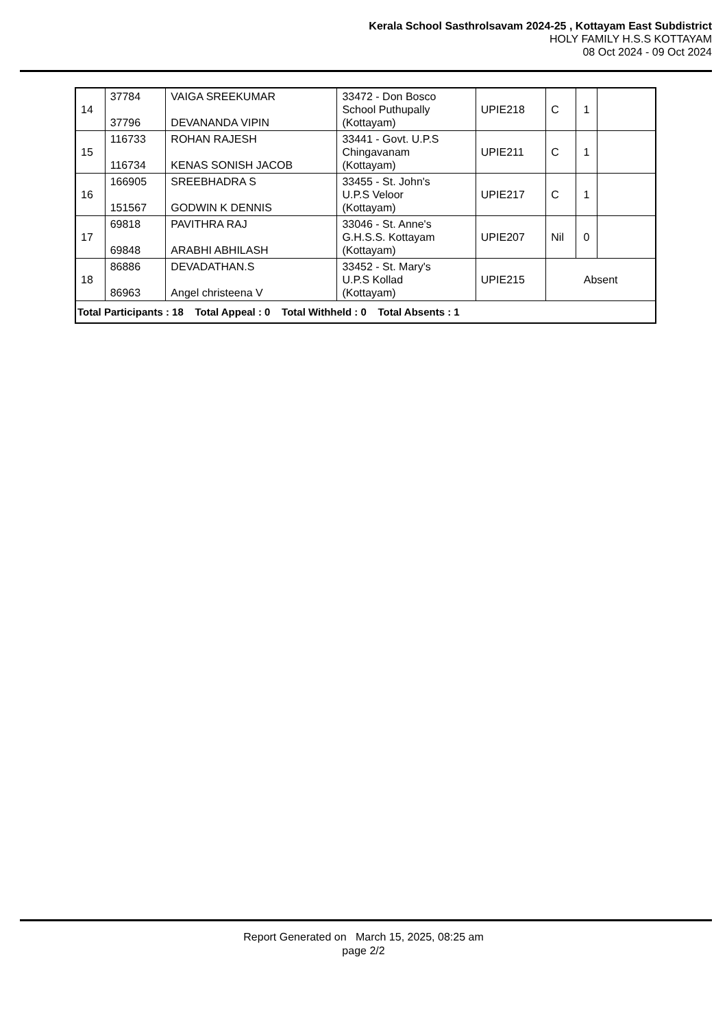Kerala School Sasthrolsavam 2024-25 , Kottayam East Subdistrict
HOLY FAMILY H.S.S KOTTAYAM
08 Oct 2024 - 09 Oct 2024
| 14 | 37784 37796 | VAIGA SREEKUMAR DEVANANDA VIPIN | 33472 - Don Bosco School Puthupally (Kottayam) | UPIE218 | C | 1 | |
| 15 | 116733 116734 | ROHAN RAJESH KENAS SONISH JACOB | 33441 - Govt. U.P.S Chingavanam (Kottayam) | UPIE211 | C | 1 | |
| 16 | 166905 151567 | SREEBHADRA S GODWIN K DENNIS | 33455 - St. John's U.P.S Veloor (Kottayam) | UPIE217 | C | 1 | |
| 17 | 69818 69848 | PAVITHRA RAJ ARABHI ABHILASH | 33046 - St. Anne's G.H.S.S. Kottayam (Kottayam) | UPIE207 | Nil | 0 | |
| 18 | 86886 86963 | DEVADATHAN.S Angel christeena V | 33452 - St. Mary's U.P.S Kollad (Kottayam) | UPIE215 | Absent | | |
| Total Participants : 18 Total Appeal : 0 Total Withheld : 0 Total Absents : 1 | | | | | | | |
Report Generated on March 15, 2025, 08:25 am
page 2/2